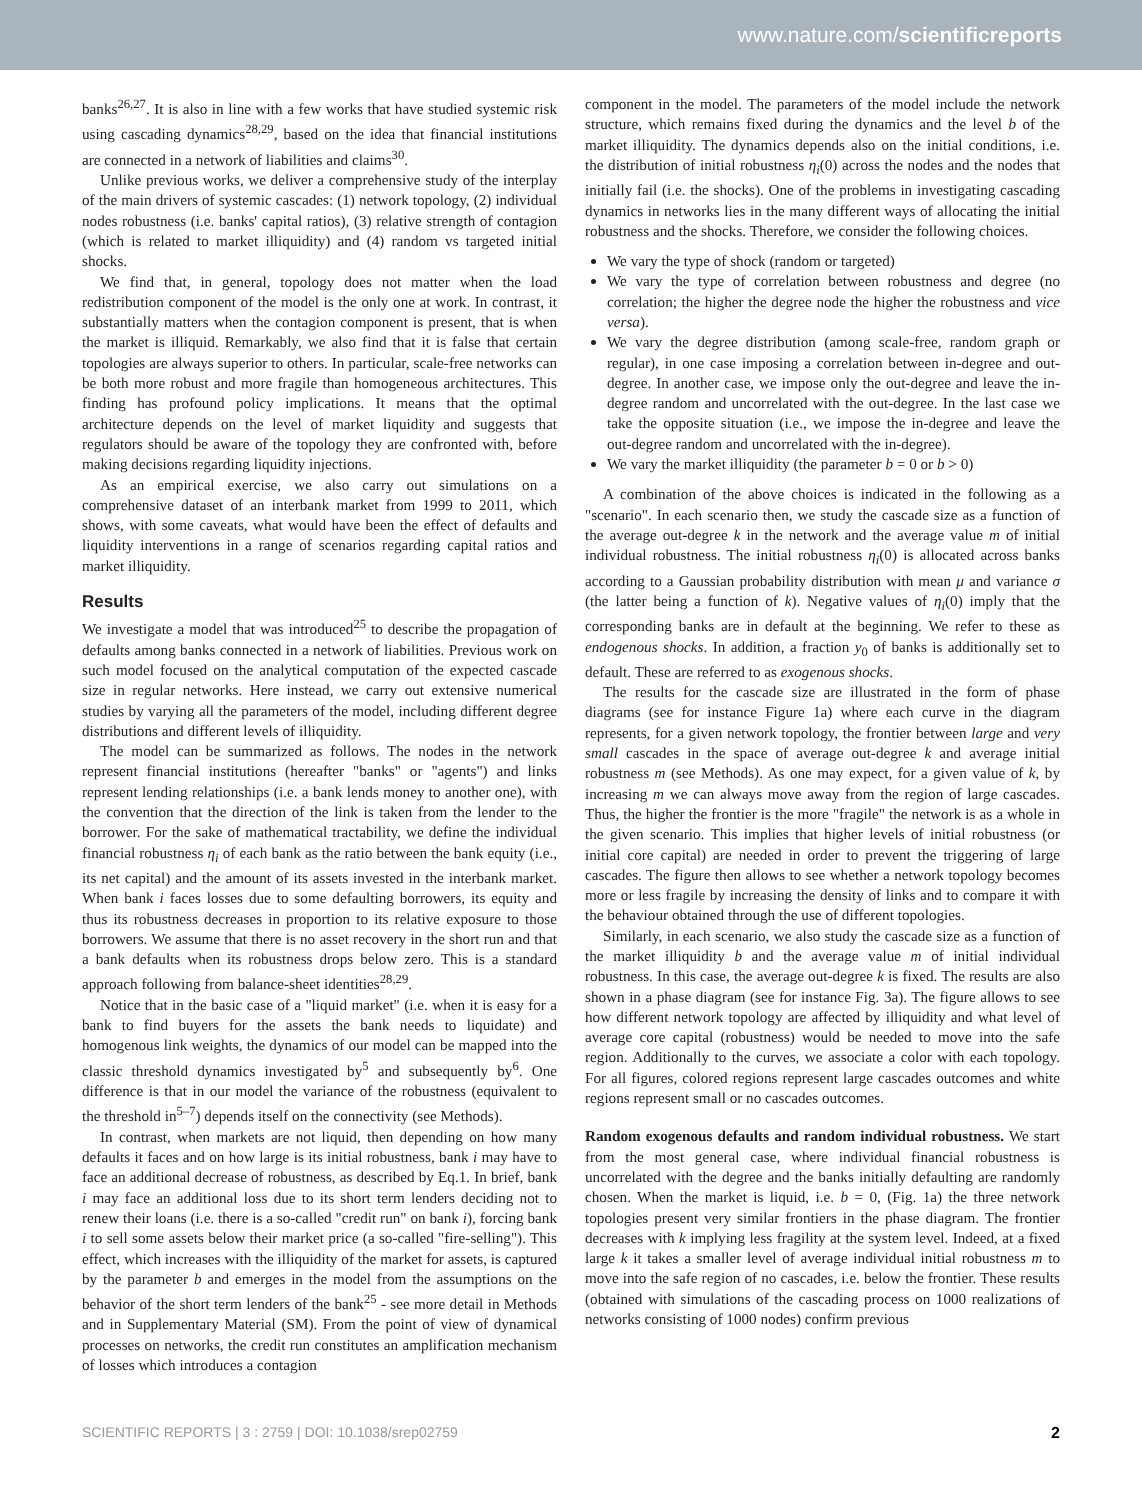www.nature.com/scientificreports
banks<sup>26,27</sup>. It is also in line with a few works that have studied systemic risk using cascading dynamics<sup>28,29</sup>, based on the idea that financial institutions are connected in a network of liabilities and claims<sup>30</sup>.
Unlike previous works, we deliver a comprehensive study of the interplay of the main drivers of systemic cascades: (1) network topology, (2) individual nodes robustness (i.e. banks' capital ratios), (3) relative strength of contagion (which is related to market illiquidity) and (4) random vs targeted initial shocks.
We find that, in general, topology does not matter when the load redistribution component of the model is the only one at work. In contrast, it substantially matters when the contagion component is present, that is when the market is illiquid. Remarkably, we also find that it is false that certain topologies are always superior to others. In particular, scale-free networks can be both more robust and more fragile than homogeneous architectures. This finding has profound policy implications. It means that the optimal architecture depends on the level of market liquidity and suggests that regulators should be aware of the topology they are confronted with, before making decisions regarding liquidity injections.
As an empirical exercise, we also carry out simulations on a comprehensive dataset of an interbank market from 1999 to 2011, which shows, with some caveats, what would have been the effect of defaults and liquidity interventions in a range of scenarios regarding capital ratios and market illiquidity.
Results
We investigate a model that was introduced<sup>25</sup> to describe the propagation of defaults among banks connected in a network of liabilities. Previous work on such model focused on the analytical computation of the expected cascade size in regular networks. Here instead, we carry out extensive numerical studies by varying all the parameters of the model, including different degree distributions and different levels of illiquidity.
The model can be summarized as follows. The nodes in the network represent financial institutions (hereafter "banks" or "agents") and links represent lending relationships (i.e. a bank lends money to another one), with the convention that the direction of the link is taken from the lender to the borrower. For the sake of mathematical tractability, we define the individual financial robustness η<sub>i</sub> of each bank as the ratio between the bank equity (i.e., its net capital) and the amount of its assets invested in the interbank market. When bank i faces losses due to some defaulting borrowers, its equity and thus its robustness decreases in proportion to its relative exposure to those borrowers. We assume that there is no asset recovery in the short run and that a bank defaults when its robustness drops below zero. This is a standard approach following from balance-sheet identities<sup>28,29</sup>.
Notice that in the basic case of a "liquid market" (i.e. when it is easy for a bank to find buyers for the assets the bank needs to liquidate) and homogenous link weights, the dynamics of our model can be mapped into the classic threshold dynamics investigated by<sup>5</sup> and subsequently by<sup>6</sup>. One difference is that in our model the variance of the robustness (equivalent to the threshold in<sup>5–7</sup>) depends itself on the connectivity (see Methods).
In contrast, when markets are not liquid, then depending on how many defaults it faces and on how large is its initial robustness, bank i may have to face an additional decrease of robustness, as described by Eq.1. In brief, bank i may face an additional loss due to its short term lenders deciding not to renew their loans (i.e. there is a so-called "credit run" on bank i), forcing bank i to sell some assets below their market price (a so-called "fire-selling"). This effect, which increases with the illiquidity of the market for assets, is captured by the parameter b and emerges in the model from the assumptions on the behavior of the short term lenders of the bank<sup>25</sup> - see more detail in Methods and in Supplementary Material (SM). From the point of view of dynamical processes on networks, the credit run constitutes an amplification mechanism of losses which introduces a contagion
component in the model. The parameters of the model include the network structure, which remains fixed during the dynamics and the level b of the market illiquidity. The dynamics depends also on the initial conditions, i.e. the distribution of initial robustness η<sub>i</sub>(0) across the nodes and the nodes that initially fail (i.e. the shocks). One of the problems in investigating cascading dynamics in networks lies in the many different ways of allocating the initial robustness and the shocks. Therefore, we consider the following choices.
We vary the type of shock (random or targeted)
We vary the type of correlation between robustness and degree (no correlation; the higher the degree node the higher the robustness and vice versa).
We vary the degree distribution (among scale-free, random graph or regular), in one case imposing a correlation between in-degree and out-degree. In another case, we impose only the out-degree and leave the in-degree random and uncorrelated with the out-degree. In the last case we take the opposite situation (i.e., we impose the in-degree and leave the out-degree random and uncorrelated with the in-degree).
We vary the market illiquidity (the parameter b = 0 or b > 0)
A combination of the above choices is indicated in the following as a "scenario". In each scenario then, we study the cascade size as a function of the average out-degree k in the network and the average value m of initial individual robustness. The initial robustness η<sub>i</sub>(0) is allocated across banks according to a Gaussian probability distribution with mean μ and variance σ (the latter being a function of k). Negative values of η<sub>i</sub>(0) imply that the corresponding banks are in default at the beginning. We refer to these as endogenous shocks. In addition, a fraction y<sub>0</sub> of banks is additionally set to default. These are referred to as exogenous shocks.
The results for the cascade size are illustrated in the form of phase diagrams (see for instance Figure 1a) where each curve in the diagram represents, for a given network topology, the frontier between large and very small cascades in the space of average out-degree k and average initial robustness m (see Methods). As one may expect, for a given value of k, by increasing m we can always move away from the region of large cascades. Thus, the higher the frontier is the more "fragile" the network is as a whole in the given scenario. This implies that higher levels of initial robustness (or initial core capital) are needed in order to prevent the triggering of large cascades. The figure then allows to see whether a network topology becomes more or less fragile by increasing the density of links and to compare it with the behaviour obtained through the use of different topologies.
Similarly, in each scenario, we also study the cascade size as a function of the market illiquidity b and the average value m of initial individual robustness. In this case, the average out-degree k is fixed. The results are also shown in a phase diagram (see for instance Fig. 3a). The figure allows to see how different network topology are affected by illiquidity and what level of average core capital (robustness) would be needed to move into the safe region. Additionally to the curves, we associate a color with each topology. For all figures, colored regions represent large cascades outcomes and white regions represent small or no cascades outcomes.
Random exogenous defaults and random individual robustness. We start from the most general case, where individual financial robustness is uncorrelated with the degree and the banks initially defaulting are randomly chosen. When the market is liquid, i.e. b = 0, (Fig. 1a) the three network topologies present very similar frontiers in the phase diagram. The frontier decreases with k implying less fragility at the system level. Indeed, at a fixed large k it takes a smaller level of average individual initial robustness m to move into the safe region of no cascades, i.e. below the frontier. These results (obtained with simulations of the cascading process on 1000 realizations of networks consisting of 1000 nodes) confirm previous
SCIENTIFIC REPORTS | 3 : 2759 | DOI: 10.1038/srep02759 2